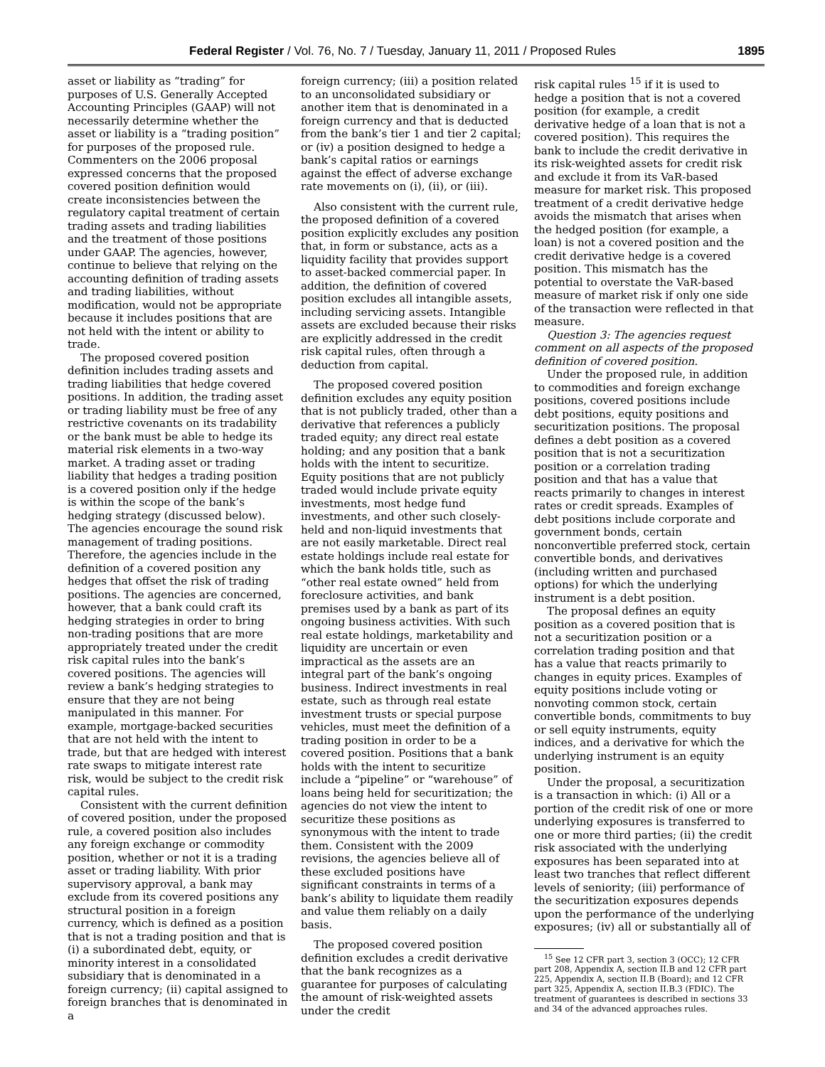Federal Register / Vol. 76, No. 7 / Tuesday, January 11, 2011 / Proposed Rules 1895
asset or liability as “trading” for purposes of U.S. Generally Accepted Accounting Principles (GAAP) will not necessarily determine whether the asset or liability is a “trading position” for purposes of the proposed rule. Commenters on the 2006 proposal expressed concerns that the proposed covered position definition would create inconsistencies between the regulatory capital treatment of certain trading assets and trading liabilities and the treatment of those positions under GAAP. The agencies, however, continue to believe that relying on the accounting definition of trading assets and trading liabilities, without modification, would not be appropriate because it includes positions that are not held with the intent or ability to trade.
The proposed covered position definition includes trading assets and trading liabilities that hedge covered positions. In addition, the trading asset or trading liability must be free of any restrictive covenants on its tradability or the bank must be able to hedge its material risk elements in a two-way market. A trading asset or trading liability that hedges a trading position is a covered position only if the hedge is within the scope of the bank’s hedging strategy (discussed below). The agencies encourage the sound risk management of trading positions. Therefore, the agencies include in the definition of a covered position any hedges that offset the risk of trading positions. The agencies are concerned, however, that a bank could craft its hedging strategies in order to bring non-trading positions that are more appropriately treated under the credit risk capital rules into the bank’s covered positions. The agencies will review a bank’s hedging strategies to ensure that they are not being manipulated in this manner. For example, mortgage-backed securities that are not held with the intent to trade, but that are hedged with interest rate swaps to mitigate interest rate risk, would be subject to the credit risk capital rules.
Consistent with the current definition of covered position, under the proposed rule, a covered position also includes any foreign exchange or commodity position, whether or not it is a trading asset or trading liability. With prior supervisory approval, a bank may exclude from its covered positions any structural position in a foreign currency, which is defined as a position that is not a trading position and that is (i) a subordinated debt, equity, or minority interest in a consolidated subsidiary that is denominated in a foreign currency; (ii) capital assigned to foreign branches that is denominated in a
foreign currency; (iii) a position related to an unconsolidated subsidiary or another item that is denominated in a foreign currency and that is deducted from the bank’s tier 1 and tier 2 capital; or (iv) a position designed to hedge a bank’s capital ratios or earnings against the effect of adverse exchange rate movements on (i), (ii), or (iii).
Also consistent with the current rule, the proposed definition of a covered position explicitly excludes any position that, in form or substance, acts as a liquidity facility that provides support to asset-backed commercial paper. In addition, the definition of covered position excludes all intangible assets, including servicing assets. Intangible assets are excluded because their risks are explicitly addressed in the credit risk capital rules, often through a deduction from capital.
The proposed covered position definition excludes any equity position that is not publicly traded, other than a derivative that references a publicly traded equity; any direct real estate holding; and any position that a bank holds with the intent to securitize. Equity positions that are not publicly traded would include private equity investments, most hedge fund investments, and other such closely-held and non-liquid investments that are not easily marketable. Direct real estate holdings include real estate for which the bank holds title, such as “other real estate owned” held from foreclosure activities, and bank premises used by a bank as part of its ongoing business activities. With such real estate holdings, marketability and liquidity are uncertain or even impractical as the assets are an integral part of the bank’s ongoing business. Indirect investments in real estate, such as through real estate investment trusts or special purpose vehicles, must meet the definition of a trading position in order to be a covered position. Positions that a bank holds with the intent to securitize include a “pipeline” or “warehouse” of loans being held for securitization; the agencies do not view the intent to securitize these positions as synonymous with the intent to trade them. Consistent with the 2009 revisions, the agencies believe all of these excluded positions have significant constraints in terms of a bank’s ability to liquidate them readily and value them reliably on a daily basis.
The proposed covered position definition excludes a credit derivative that the bank recognizes as a guarantee for purposes of calculating the amount of risk-weighted assets under the credit
risk capital rules <sup>15</sup> if it is used to hedge a position that is not a covered position (for example, a credit derivative hedge of a loan that is not a covered position). This requires the bank to include the credit derivative in its risk-weighted assets for credit risk and exclude it from its VaR-based measure for market risk. This proposed treatment of a credit derivative hedge avoids the mismatch that arises when the hedged position (for example, a loan) is not a covered position and the credit derivative hedge is a covered position. This mismatch has the potential to overstate the VaR-based measure of market risk if only one side of the transaction were reflected in that measure.
Question 3: The agencies request comment on all aspects of the proposed definition of covered position.
Under the proposed rule, in addition to commodities and foreign exchange positions, covered positions include debt positions, equity positions and securitization positions. The proposal defines a debt position as a covered position that is not a securitization position or a correlation trading position and that has a value that reacts primarily to changes in interest rates or credit spreads. Examples of debt positions include corporate and government bonds, certain nonconvertible preferred stock, certain convertible bonds, and derivatives (including written and purchased options) for which the underlying instrument is a debt position.
The proposal defines an equity position as a covered position that is not a securitization position or a correlation trading position and that has a value that reacts primarily to changes in equity prices. Examples of equity positions include voting or nonvoting common stock, certain convertible bonds, commitments to buy or sell equity instruments, equity indices, and a derivative for which the underlying instrument is an equity position.
Under the proposal, a securitization is a transaction in which: (i) All or a portion of the credit risk of one or more underlying exposures is transferred to one or more third parties; (ii) the credit risk associated with the underlying exposures has been separated into at least two tranches that reflect different levels of seniority; (iii) performance of the securitization exposures depends upon the performance of the underlying exposures; (iv) all or substantially all of
<sup>15</sup> See 12 CFR part 3, section 3 (OCC); 12 CFR part 208, Appendix A, section II.B and 12 CFR part 225, Appendix A, section II.B (Board); and 12 CFR part 325, Appendix A, section II.B.3 (FDIC). The treatment of guarantees is described in sections 33 and 34 of the advanced approaches rules.